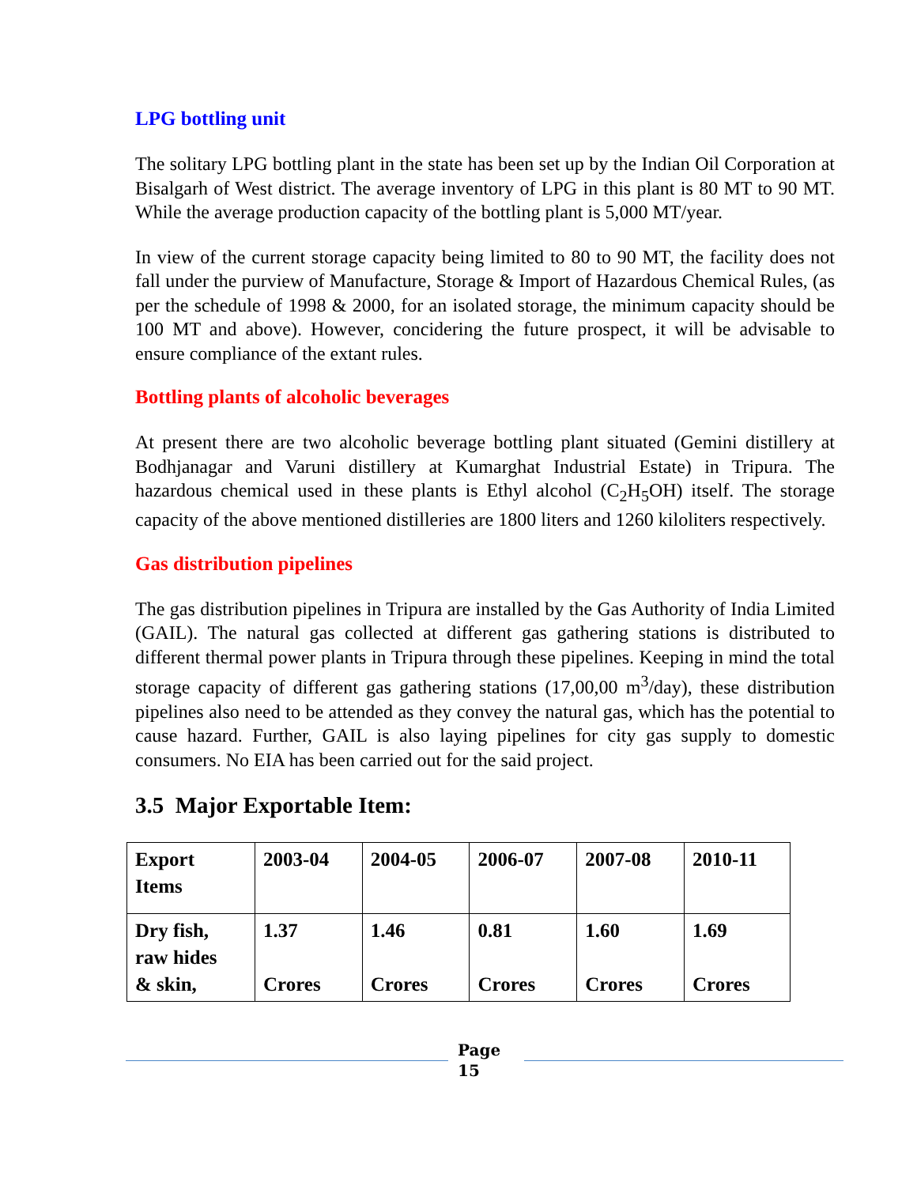LPG bottling unit
The solitary LPG bottling plant in the state has been set up by the Indian Oil Corporation at Bisalgarh of West district. The average inventory of LPG in this plant is 80 MT to 90 MT. While the average production capacity of the bottling plant is 5,000 MT/year.
In view of the current storage capacity being limited to 80 to 90 MT, the facility does not fall under the purview of Manufacture, Storage & Import of Hazardous Chemical Rules, (as per the schedule of 1998 & 2000, for an isolated storage, the minimum capacity should be 100 MT and above). However, concidering the future prospect, it will be advisable to ensure compliance of the extant rules.
Bottling plants of alcoholic beverages
At present there are two alcoholic beverage bottling plant situated (Gemini distillery at Bodhjanagar and Varuni distillery at Kumarghat Industrial Estate) in Tripura. The hazardous chemical used in these plants is Ethyl alcohol (C<sub>2</sub>H<sub>5</sub>OH) itself. The storage capacity of the above mentioned distilleries are 1800 liters and 1260 kiloliters respectively.
Gas distribution pipelines
The gas distribution pipelines in Tripura are installed by the Gas Authority of India Limited (GAIL). The natural gas collected at different gas gathering stations is distributed to different thermal power plants in Tripura through these pipelines. Keeping in mind the total storage capacity of different gas gathering stations (17,00,00 m<sup>3</sup>/day), these distribution pipelines also need to be attended as they convey the natural gas, which has the potential to cause hazard. Further, GAIL is also laying pipelines for city gas supply to domestic consumers. No EIA has been carried out for the said project.
3.5 Major Exportable Item:
| Export Items | 2003-04 | 2004-05 | 2006-07 | 2007-08 | 2010-11 |
| Dry fish, raw hides & skin, | 1.37 Crores | 1.46 Crores | 0.81 Crores | 1.60 Crores | 1.69 Crores |
Page
15